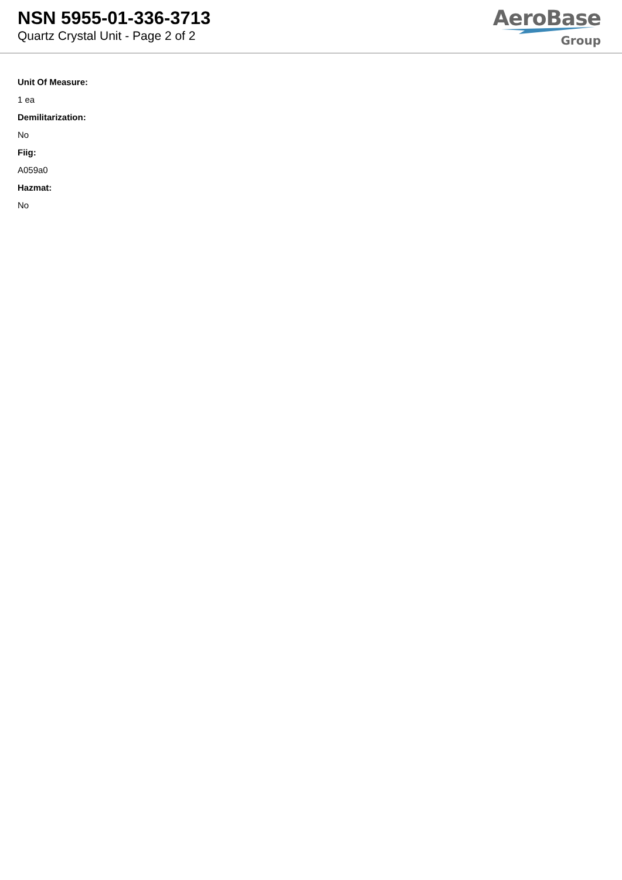NSN 5955-01-336-3713
Quartz Crystal Unit - Page 2 of 2
AeroBase
Group
Unit Of Measure:
1 ea
Demilitarization:
No
Fiig:
A059a0
Hazmat:
No